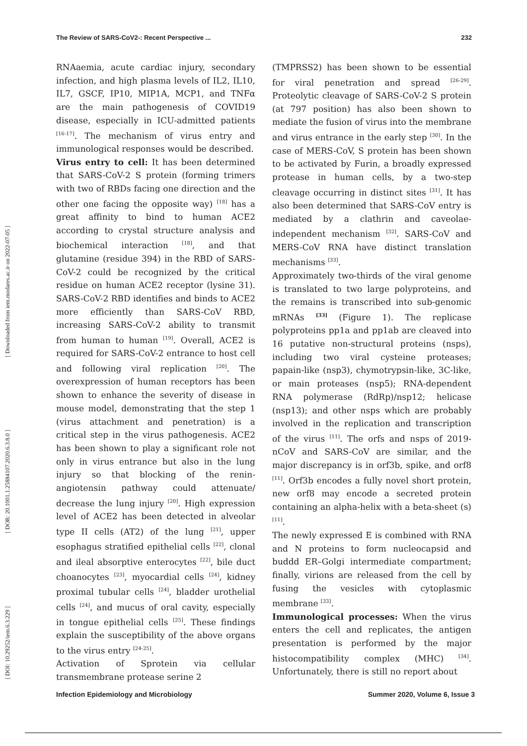The Review of SARS-CoV2-: Recent Perspective ... 232
[ DOI: 10.29252/iem.6.3.229 ] [ DOR: 20.1001.1.25884107.2020.6.3.8.0 ] [ Downloaded from iem.modares.ac.ir on 2022-07-05 ]
RNAaemia, acute cardiac injury, secondary infection, and high plasma levels of IL2, IL10, IL7, GSCF, IP10, MIP1A, MCP1, and TNFα are the main pathogenesis of COVID19 disease, especially in ICU-admitted patients <sup>[16-17]</sup>. The mechanism of virus entry and immunological responses would be described.
Virus entry to cell: It has been determined that SARS-CoV-2 S protein (forming trimers with two of RBDs facing one direction and the other one facing the opposite way) <sup>[18]</sup> has a great affinity to bind to human ACE2 according to crystal structure analysis and biochemical interaction <sup>[18]</sup>, and that glutamine (residue 394) in the RBD of SARS-CoV-2 could be recognized by the critical residue on human ACE2 receptor (lysine 31). SARS-CoV-2 RBD identifies and binds to ACE2 more efficiently than SARS-CoV RBD, increasing SARS-CoV-2 ability to transmit from human to human <sup>[19]</sup>. Overall, ACE2 is required for SARS-CoV-2 entrance to host cell and following viral replication <sup>[20]</sup>. The overexpression of human receptors has been shown to enhance the severity of disease in mouse model, demonstrating that the step 1 (virus attachment and penetration) is a critical step in the virus pathogenesis. ACE2 has been shown to play a significant role not only in virus entrance but also in the lung injury so that blocking of the renin-angiotensin pathway could attenuate/ decrease the lung injury <sup>[20]</sup>. High expression level of ACE2 has been detected in alveolar type II cells (AT2) of the lung <sup>[21]</sup>, upper esophagus stratified epithelial cells <sup>[22]</sup>, clonal and ileal absorptive enterocytes <sup>[22]</sup>, bile duct choanocytes <sup>[23]</sup>, myocardial cells <sup>[24]</sup>, kidney proximal tubular cells <sup>[24]</sup>, bladder urothelial cells <sup>[24]</sup>, and mucus of oral cavity, especially in tongue epithelial cells <sup>[25]</sup>. These findings explain the susceptibility of the above organs to the virus entry <sup>[24-25]</sup>.
Activation of Sprotein via cellular transmembrane protease serine 2
(TMPRSS2) has been shown to be essential for viral penetration and spread <sup>[26-29]</sup>. Proteolytic cleavage of SARS-CoV-2 S protein (at 797 position) has also been shown to mediate the fusion of virus into the membrane and virus entrance in the early step <sup>[30]</sup>. In the case of MERS-CoV, S protein has been shown to be activated by Furin, a broadly expressed protease in human cells, by a two-step cleavage occurring in distinct sites <sup>[31]</sup>. It has also been determined that SARS-CoV entry is mediated by a clathrin and caveolae-independent mechanism <sup>[32]</sup>. SARS-CoV and MERS-CoV RNA have distinct translation mechanisms <sup>[33]</sup>.
Approximately two-thirds of the viral genome is translated to two large polyproteins, and the remains is transcribed into sub-genomic mRNAs <sup>[33]</sup> (Figure 1). The replicase polyproteins pp1a and pp1ab are cleaved into 16 putative non-structural proteins (nsps), including two viral cysteine proteases; papain-like (nsp3), chymotrypsin-like, 3C-like, or main proteases (nsp5); RNA-dependent RNA polymerase (RdRp)/nsp12; helicase (nsp13); and other nsps which are probably involved in the replication and transcription of the virus <sup>[11]</sup>. The orfs and nsps of 2019-nCoV and SARS-CoV are similar, and the major discrepancy is in orf3b, spike, and orf8 <sup>[11]</sup>. Orf3b encodes a fully novel short protein, new orf8 may encode a secreted protein containing an alpha-helix with a beta-sheet (s) <sup>[11]</sup>.
The newly expressed E is combined with RNA and N proteins to form nucleocapsid and buddd ER–Golgi intermediate compartment; finally, virions are released from the cell by fusing the vesicles with cytoplasmic membrane <sup>[33]</sup>.
Immunological processes: When the virus enters the cell and replicates, the antigen presentation is performed by the major histocompatibility complex (MHC) <sup>[34]</sup>. Unfortunately, there is still no report about
Infection Epidemiology and Microbiology Summer 2020, Volume 6, Issue 3